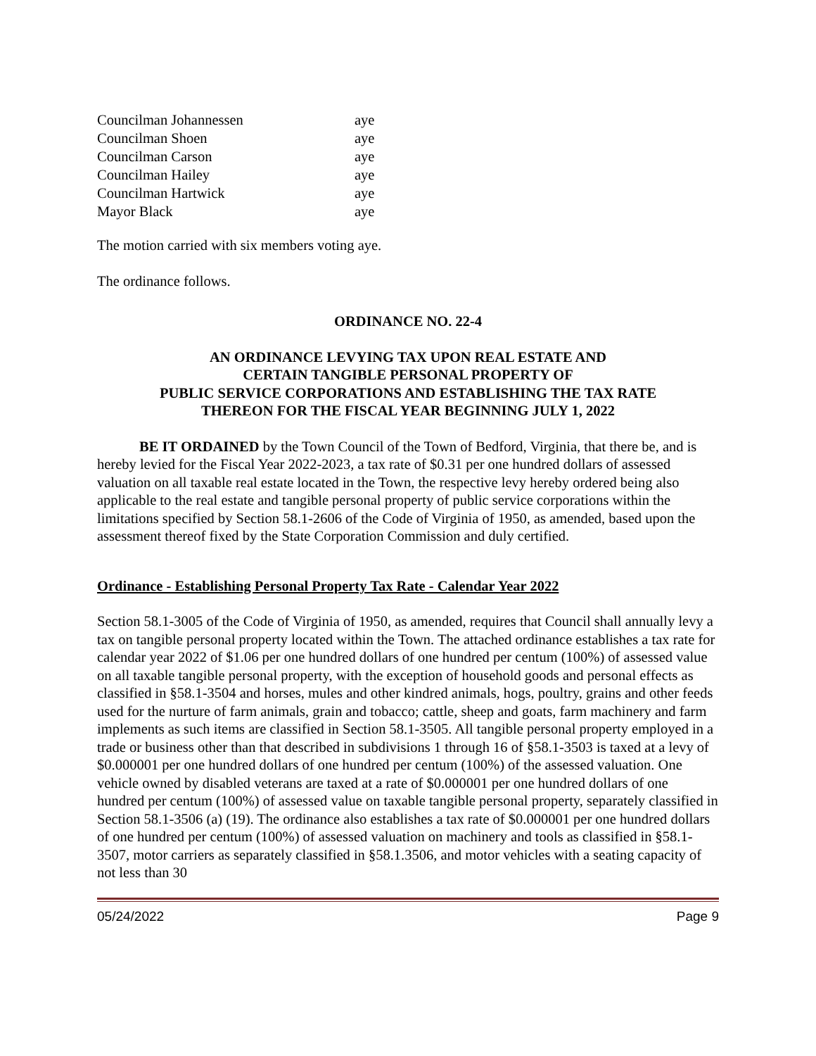| Councilman Johannessen | aye |
| Councilman Shoen | aye |
| Councilman Carson | aye |
| Councilman Hailey | aye |
| Councilman Hartwick | aye |
| Mayor Black | aye |
The motion carried with six members voting aye.
The ordinance follows.
ORDINANCE NO. 22-4
AN ORDINANCE LEVYING TAX UPON REAL ESTATE AND
CERTAIN TANGIBLE PERSONAL PROPERTY OF
PUBLIC SERVICE CORPORATIONS AND ESTABLISHING THE TAX RATE
THEREON FOR THE FISCAL YEAR BEGINNING JULY 1, 2022
BE IT ORDAINED by the Town Council of the Town of Bedford, Virginia, that there be, and is hereby levied for the Fiscal Year 2022-2023, a tax rate of $0.31 per one hundred dollars of assessed valuation on all taxable real estate located in the Town, the respective levy hereby ordered being also applicable to the real estate and tangible personal property of public service corporations within the limitations specified by Section 58.1-2606 of the Code of Virginia of 1950, as amended, based upon the assessment thereof fixed by the State Corporation Commission and duly certified.
Ordinance - Establishing Personal Property Tax Rate - Calendar Year 2022
Section 58.1-3005 of the Code of Virginia of 1950, as amended, requires that Council shall annually levy a tax on tangible personal property located within the Town. The attached ordinance establishes a tax rate for calendar year 2022 of $1.06 per one hundred dollars of one hundred per centum (100%) of assessed value on all taxable tangible personal property, with the exception of household goods and personal effects as classified in §58.1-3504 and horses, mules and other kindred animals, hogs, poultry, grains and other feeds used for the nurture of farm animals, grain and tobacco; cattle, sheep and goats, farm machinery and farm implements as such items are classified in Section 58.1-3505. All tangible personal property employed in a trade or business other than that described in subdivisions 1 through 16 of §58.1-3503 is taxed at a levy of $0.000001 per one hundred dollars of one hundred per centum (100%) of the assessed valuation. One vehicle owned by disabled veterans are taxed at a rate of $0.000001 per one hundred dollars of one hundred per centum (100%) of assessed value on taxable tangible personal property, separately classified in Section 58.1-3506 (a) (19). The ordinance also establishes a tax rate of $0.000001 per one hundred dollars of one hundred per centum (100%) of assessed valuation on machinery and tools as classified in §58.1-3507, motor carriers as separately classified in §58.1.3506, and motor vehicles with a seating capacity of not less than 30
05/24/2022 Page 9